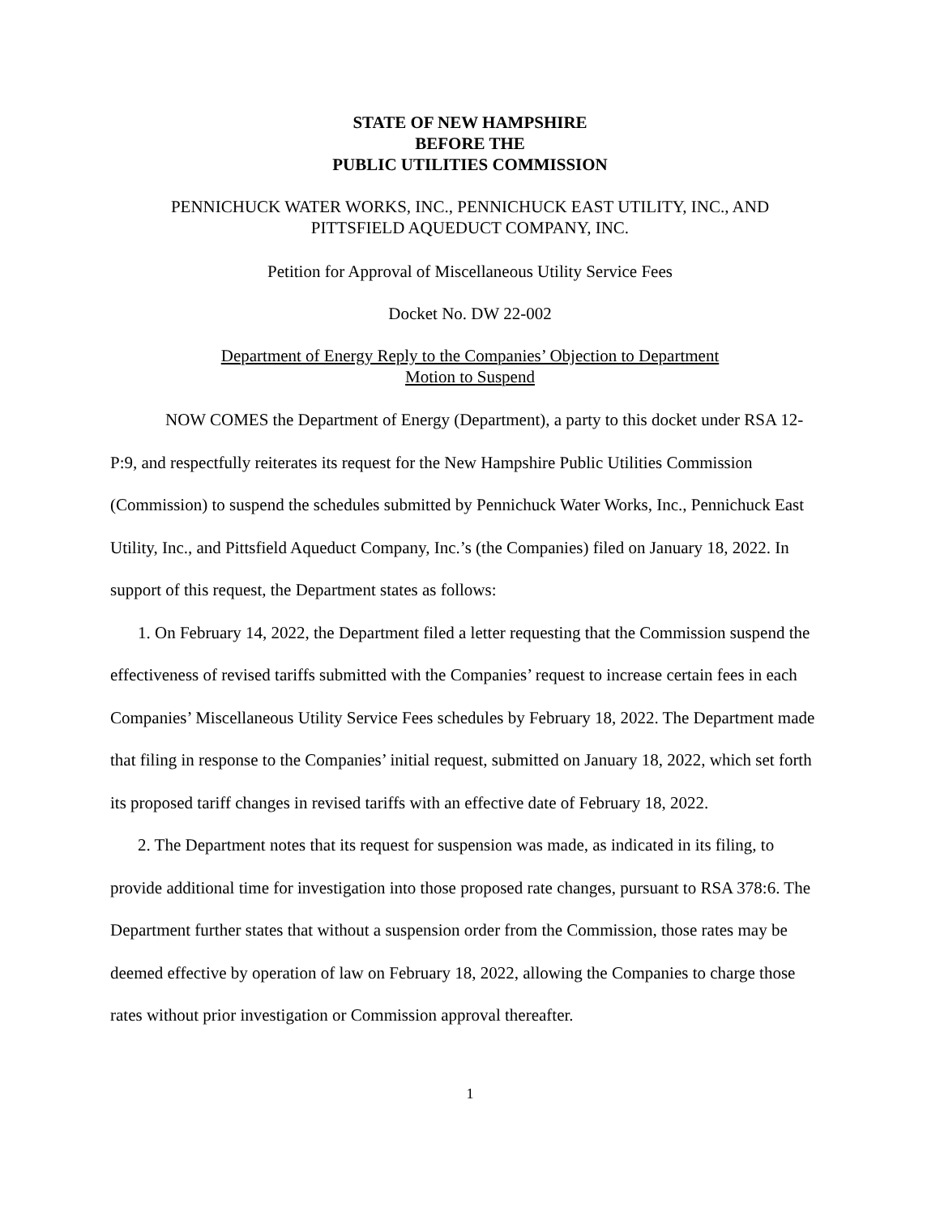STATE OF NEW HAMPSHIRE
BEFORE THE
PUBLIC UTILITIES COMMISSION
PENNICHUCK WATER WORKS, INC., PENNICHUCK EAST UTILITY, INC., AND
PITTSFIELD AQUEDUCT COMPANY, INC.
Petition for Approval of Miscellaneous Utility Service Fees
Docket No. DW 22-002
Department of Energy Reply to the Companies’ Objection to Department
Motion to Suspend
NOW COMES the Department of Energy (Department), a party to this docket under RSA 12-P:9, and respectfully reiterates its request for the New Hampshire Public Utilities Commission (Commission) to suspend the schedules submitted by Pennichuck Water Works, Inc., Pennichuck East Utility, Inc., and Pittsfield Aqueduct Company, Inc.’s (the Companies) filed on January 18, 2022. In support of this request, the Department states as follows:
1. On February 14, 2022, the Department filed a letter requesting that the Commission suspend the effectiveness of revised tariffs submitted with the Companies’ request to increase certain fees in each Companies’ Miscellaneous Utility Service Fees schedules by February 18, 2022. The Department made that filing in response to the Companies’ initial request, submitted on January 18, 2022, which set forth its proposed tariff changes in revised tariffs with an effective date of February 18, 2022.
2. The Department notes that its request for suspension was made, as indicated in its filing, to provide additional time for investigation into those proposed rate changes, pursuant to RSA 378:6. The Department further states that without a suspension order from the Commission, those rates may be deemed effective by operation of law on February 18, 2022, allowing the Companies to charge those rates without prior investigation or Commission approval thereafter.
1